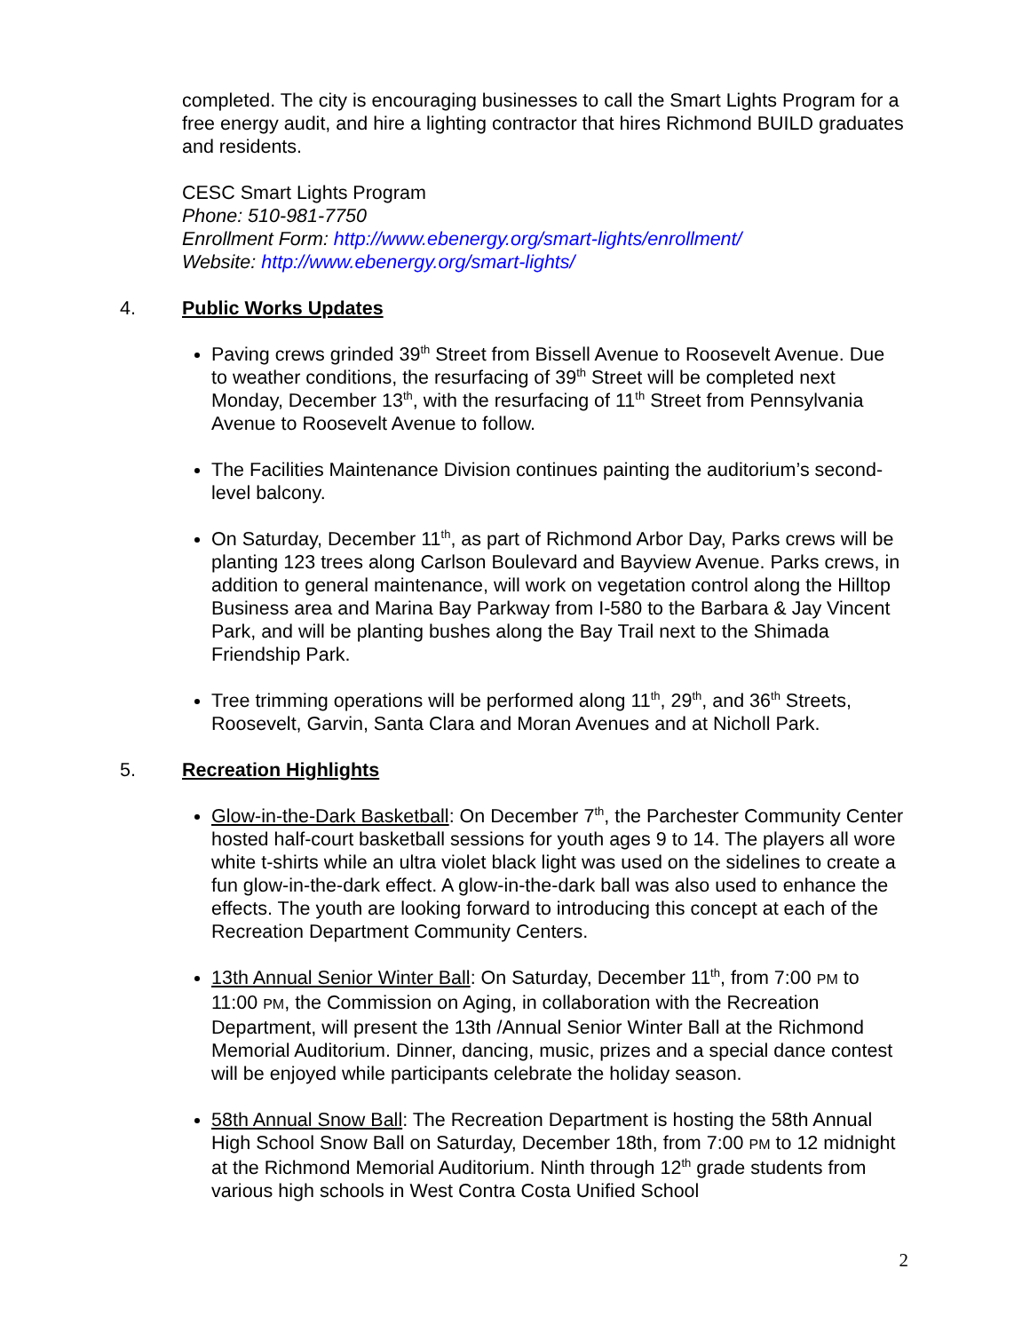completed. The city is encouraging businesses to call the Smart Lights Program for a free energy audit, and hire a lighting contractor that hires Richmond BUILD graduates and residents.
CESC Smart Lights Program
Phone: 510-981-7750
Enrollment Form: http://www.ebenergy.org/smart-lights/enrollment/
Website: http://www.ebenergy.org/smart-lights/
4. Public Works Updates
Paving crews grinded 39<sup>th</sup> Street from Bissell Avenue to Roosevelt Avenue. Due to weather conditions, the resurfacing of 39<sup>th</sup> Street will be completed next Monday, December 13<sup>th</sup>, with the resurfacing of 11<sup>th</sup> Street from Pennsylvania Avenue to Roosevelt Avenue to follow.
The Facilities Maintenance Division continues painting the auditorium’s second-level balcony.
On Saturday, December 11<sup>th</sup>, as part of Richmond Arbor Day, Parks crews will be planting 123 trees along Carlson Boulevard and Bayview Avenue. Parks crews, in addition to general maintenance, will work on vegetation control along the Hilltop Business area and Marina Bay Parkway from I-580 to the Barbara & Jay Vincent Park, and will be planting bushes along the Bay Trail next to the Shimada Friendship Park.
Tree trimming operations will be performed along 11<sup>th</sup>, 29<sup>th</sup>, and 36<sup>th</sup> Streets, Roosevelt, Garvin, Santa Clara and Moran Avenues and at Nicholl Park.
5. Recreation Highlights
Glow-in-the-Dark Basketball: On December 7<sup>th</sup>, the Parchester Community Center hosted half-court basketball sessions for youth ages 9 to 14. The players all wore white t-shirts while an ultra violet black light was used on the sidelines to create a fun glow-in-the-dark effect. A glow-in-the-dark ball was also used to enhance the effects. The youth are looking forward to introducing this concept at each of the Recreation Department Community Centers.
13th Annual Senior Winter Ball: On Saturday, December 11<sup>th</sup>, from 7:00 PM to 11:00 PM, the Commission on Aging, in collaboration with the Recreation Department, will present the 13th /Annual Senior Winter Ball at the Richmond Memorial Auditorium. Dinner, dancing, music, prizes and a special dance contest will be enjoyed while participants celebrate the holiday season.
58th Annual Snow Ball: The Recreation Department is hosting the 58th Annual High School Snow Ball on Saturday, December 18th, from 7:00 PM to 12 midnight at the Richmond Memorial Auditorium. Ninth through 12<sup>th</sup> grade students from various high schools in West Contra Costa Unified School
2